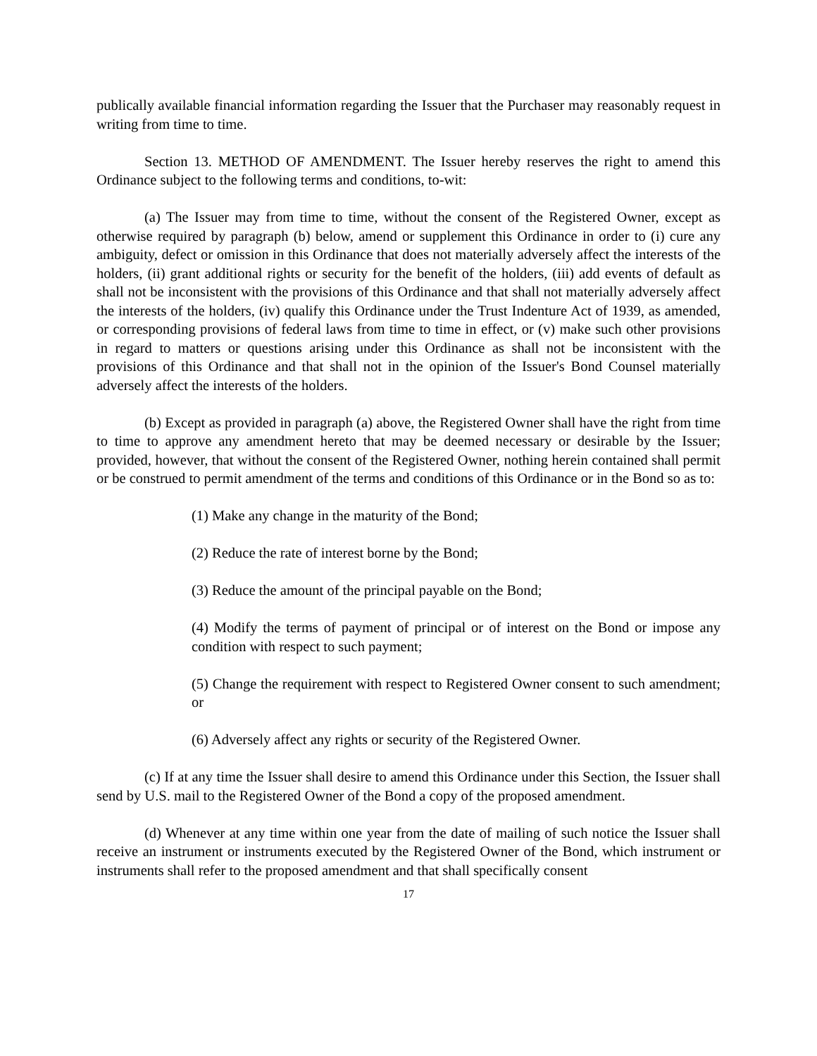publically available financial information regarding the Issuer that the Purchaser may reasonably request in writing from time to time.
Section 13. METHOD OF AMENDMENT. The Issuer hereby reserves the right to amend this Ordinance subject to the following terms and conditions, to-wit:
(a) The Issuer may from time to time, without the consent of the Registered Owner, except as otherwise required by paragraph (b) below, amend or supplement this Ordinance in order to (i) cure any ambiguity, defect or omission in this Ordinance that does not materially adversely affect the interests of the holders, (ii) grant additional rights or security for the benefit of the holders, (iii) add events of default as shall not be inconsistent with the provisions of this Ordinance and that shall not materially adversely affect the interests of the holders, (iv) qualify this Ordinance under the Trust Indenture Act of 1939, as amended, or corresponding provisions of federal laws from time to time in effect, or (v) make such other provisions in regard to matters or questions arising under this Ordinance as shall not be inconsistent with the provisions of this Ordinance and that shall not in the opinion of the Issuer's Bond Counsel materially adversely affect the interests of the holders.
(b) Except as provided in paragraph (a) above, the Registered Owner shall have the right from time to time to approve any amendment hereto that may be deemed necessary or desirable by the Issuer; provided, however, that without the consent of the Registered Owner, nothing herein contained shall permit or be construed to permit amendment of the terms and conditions of this Ordinance or in the Bond so as to:
(1) Make any change in the maturity of the Bond;
(2) Reduce the rate of interest borne by the Bond;
(3) Reduce the amount of the principal payable on the Bond;
(4) Modify the terms of payment of principal or of interest on the Bond or impose any condition with respect to such payment;
(5) Change the requirement with respect to Registered Owner consent to such amendment; or
(6) Adversely affect any rights or security of the Registered Owner.
(c) If at any time the Issuer shall desire to amend this Ordinance under this Section, the Issuer shall send by U.S. mail to the Registered Owner of the Bond a copy of the proposed amendment.
(d) Whenever at any time within one year from the date of mailing of such notice the Issuer shall receive an instrument or instruments executed by the Registered Owner of the Bond, which instrument or instruments shall refer to the proposed amendment and that shall specifically consent
17